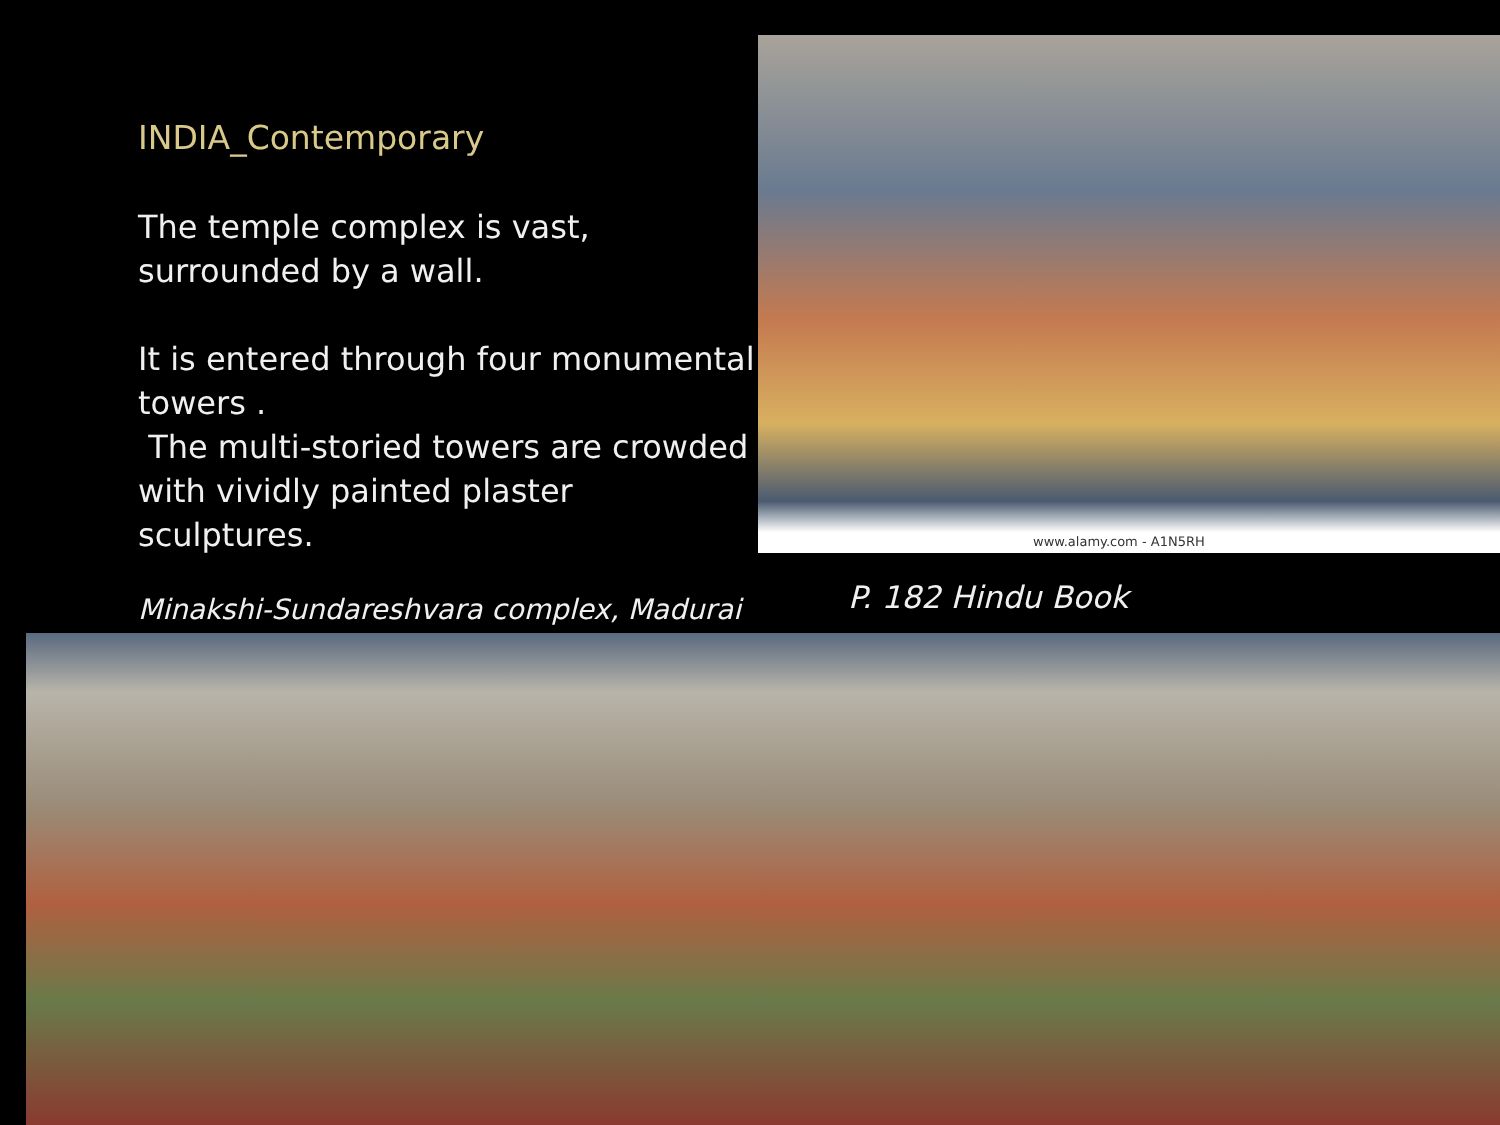INDIA_Contemporary
The temple complex is vast, surrounded by a wall.
It is entered through four monumental towers .
The multi-storied towers are crowded with vividly painted plaster sculptures.
Minakshi-Sundareshvara complex, Madurai
www.alamy.com - A1N5RH
P. 182 Hindu Book